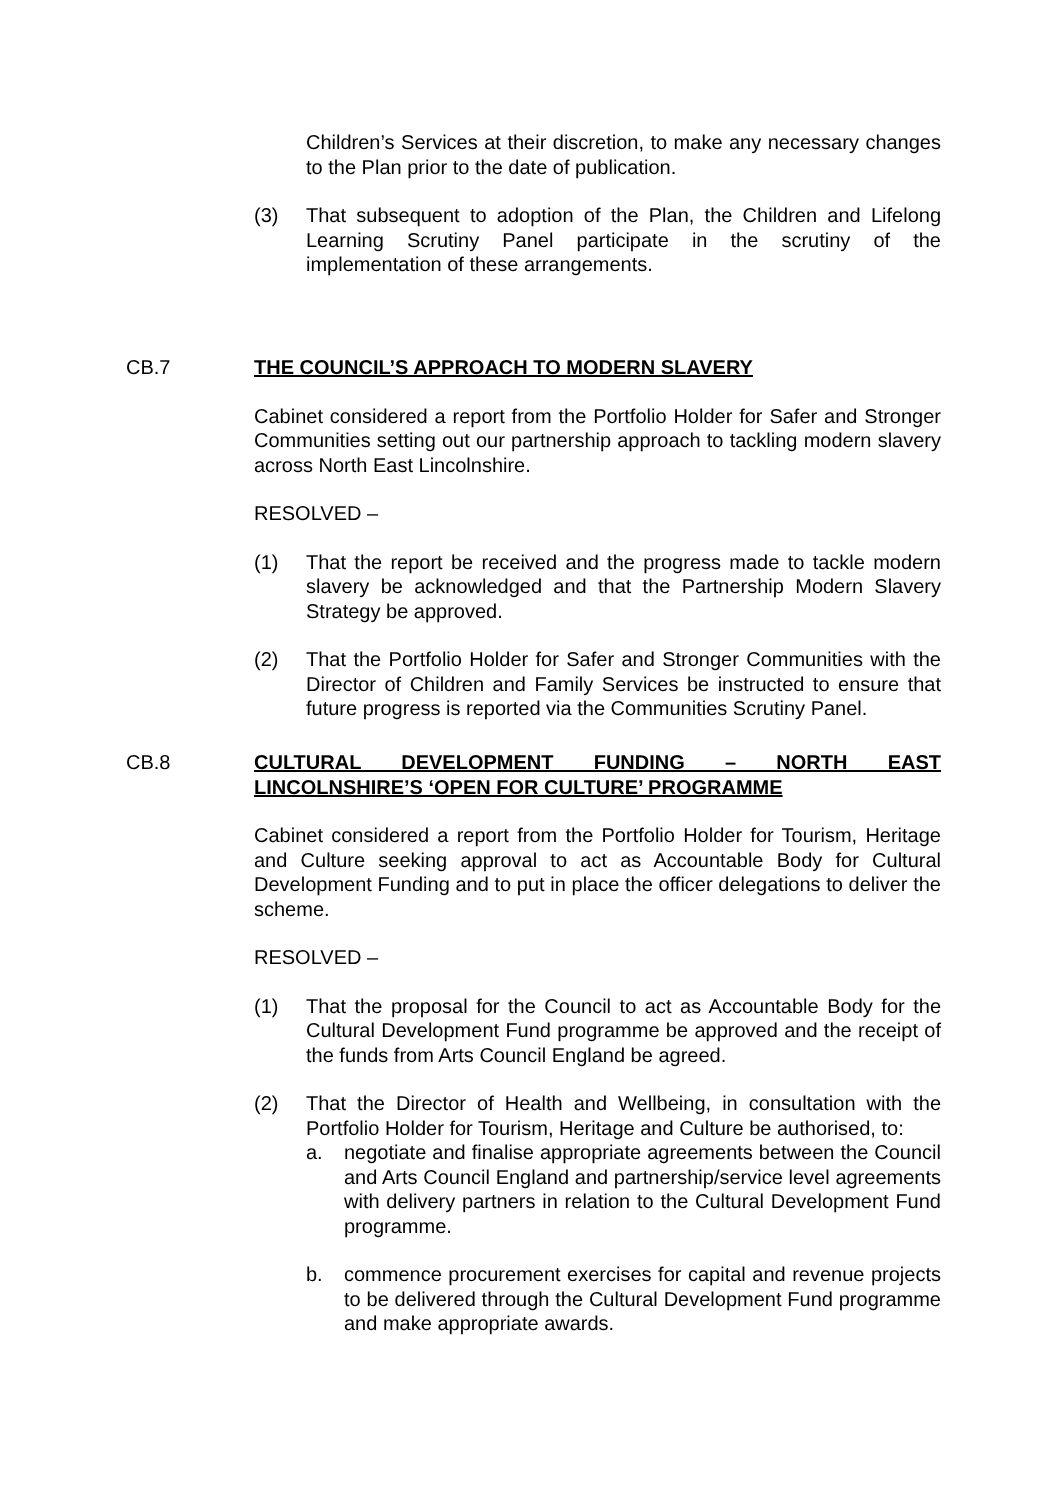Children’s Services at their discretion, to make any necessary changes to the Plan prior to the date of publication.
(3) That subsequent to adoption of the Plan, the Children and Lifelong Learning Scrutiny Panel participate in the scrutiny of the implementation of these arrangements.
CB.7
THE COUNCIL’S APPROACH TO MODERN SLAVERY
Cabinet considered a report from the Portfolio Holder for Safer and Stronger Communities setting out our partnership approach to tackling modern slavery across North East Lincolnshire.
RESOLVED –
(1) That the report be received and the progress made to tackle modern slavery be acknowledged and that the Partnership Modern Slavery Strategy be approved.
(2) That the Portfolio Holder for Safer and Stronger Communities with the Director of Children and Family Services be instructed to ensure that future progress is reported via the Communities Scrutiny Panel.
CB.8
CULTURAL DEVELOPMENT FUNDING – NORTH EAST LINCOLNSHIRE’S ‘OPEN FOR CULTURE’ PROGRAMME
Cabinet considered a report from the Portfolio Holder for Tourism, Heritage and Culture seeking approval to act as Accountable Body for Cultural Development Funding and to put in place the officer delegations to deliver the scheme.
RESOLVED –
(1) That the proposal for the Council to act as Accountable Body for the Cultural Development Fund programme be approved and the receipt of the funds from Arts Council England be agreed.
(2) That the Director of Health and Wellbeing, in consultation with the Portfolio Holder for Tourism, Heritage and Culture be authorised, to:
a. negotiate and finalise appropriate agreements between the Council and Arts Council England and partnership/service level agreements with delivery partners in relation to the Cultural Development Fund programme.
b. commence procurement exercises for capital and revenue projects to be delivered through the Cultural Development Fund programme and make appropriate awards.